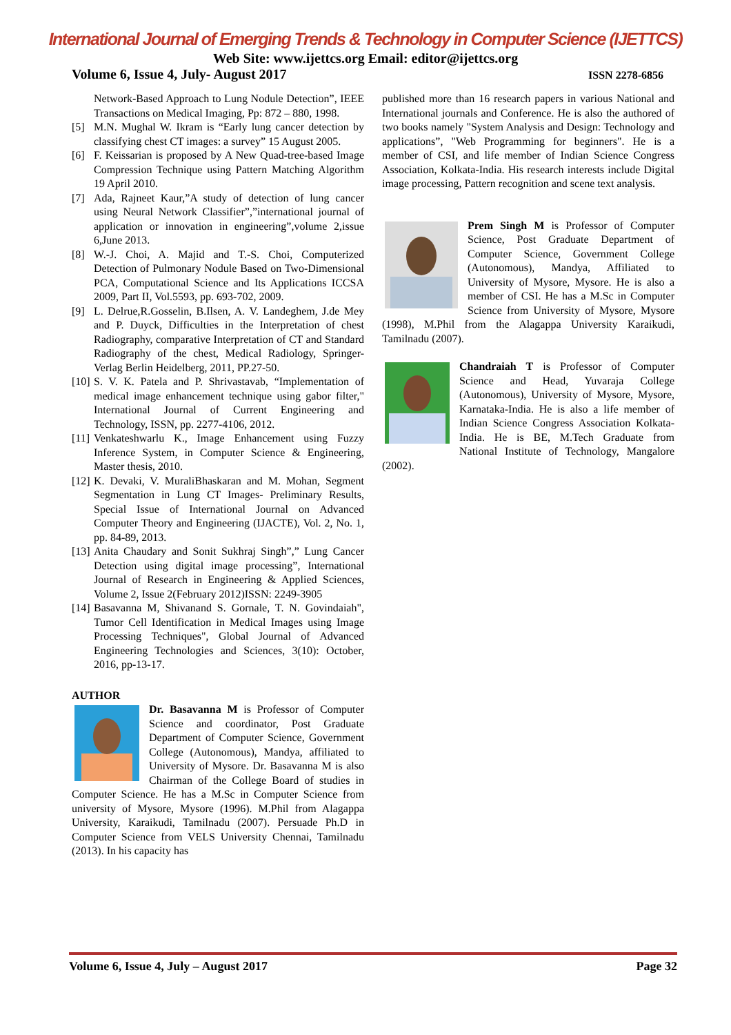International Journal of Emerging Trends & Technology in Computer Science (IJETTCS)
Web Site: www.ijettcs.org Email: editor@ijettcs.org
Volume 6, Issue 4, July- August 2017 ISSN 2278-6856
Network-Based Approach to Lung Nodule Detection”, IEEE Transactions on Medical Imaging, Pp: 872 – 880, 1998.
[5] M.N. Mughal W. Ikram is “Early lung cancer detection by classifying chest CT images: a survey” 15 August 2005.
[6] F. Keissarian is proposed by A New Quad-tree-based Image Compression Technique using Pattern Matching Algorithm 19 April 2010.
[7] Ada, Rajneet Kaur,”A study of detection of lung cancer using Neural Network Classifier”,”international journal of application or innovation in engineering”,volume 2,issue 6,June 2013.
[8] W.-J. Choi, A. Majid and T.-S. Choi, Computerized Detection of Pulmonary Nodule Based on Two-Dimensional PCA, Computational Science and Its Applications ICCSA 2009, Part II, Vol.5593, pp. 693-702, 2009.
[9] L. Delrue,R.Gosselin, B.Ilsen, A. V. Landeghem, J.de Mey and P. Duyck, Difficulties in the Interpretation of chest Radiography, comparative Interpretation of CT and Standard Radiography of the chest, Medical Radiology, Springer-Verlag Berlin Heidelberg, 2011, PP.27-50.
[10] S. V. K. Patela and P. Shrivastavab, “Implementation of medical image enhancement technique using gabor filter," International Journal of Current Engineering and Technology, ISSN, pp. 2277-4106, 2012.
[11] Venkateshwarlu K., Image Enhancement using Fuzzy Inference System, in Computer Science & Engineering, Master thesis, 2010.
[12] K. Devaki, V. MuraliBhaskaran and M. Mohan, Segment Segmentation in Lung CT Images- Preliminary Results, Special Issue of International Journal on Advanced Computer Theory and Engineering (IJACTE), Vol. 2, No. 1, pp. 84-89, 2013.
[13] Anita Chaudary and Sonit Sukhraj Singh”,” Lung Cancer Detection using digital image processing”, International Journal of Research in Engineering & Applied Sciences, Volume 2, Issue 2(February 2012)ISSN: 2249-3905
[14] Basavanna M, Shivanand S. Gornale, T. N. Govindaiah", Tumor Cell Identification in Medical Images using Image Processing Techniques", Global Journal of Advanced Engineering Technologies and Sciences, 3(10): October, 2016, pp-13-17.
AUTHOR
Dr. Basavanna M is Professor of Computer Science and coordinator, Post Graduate Department of Computer Science, Government College (Autonomous), Mandya, affiliated to University of Mysore. Dr. Basavanna M is also Chairman of the College Board of studies in Computer Science. He has a M.Sc in Computer Science from university of Mysore, Mysore (1996). M.Phil from Alagappa University, Karaikudi, Tamilnadu (2007). Persuade Ph.D in Computer Science from VELS University Chennai, Tamilnadu (2013). In his capacity has
published more than 16 research papers in various National and International journals and Conference. He is also the authored of two books namely "System Analysis and Design: Technology and applications”, "Web Programming for beginners". He is a member of CSI, and life member of Indian Science Congress Association, Kolkata-India. His research interests include Digital image processing, Pattern recognition and scene text analysis.
Prem Singh M is Professor of Computer Science, Post Graduate Department of Computer Science, Government College (Autonomous), Mandya, Affiliated to University of Mysore, Mysore. He is also a member of CSI. He has a M.Sc in Computer Science from University of Mysore, Mysore (1998), M.Phil from the Alagappa University Karaikudi, Tamilnadu (2007).
Chandraiah T is Professor of Computer Science and Head, Yuvaraja College (Autonomous), University of Mysore, Mysore, Karnataka-India. He is also a life member of Indian Science Congress Association Kolkata-India. He is BE, M.Tech Graduate from National Institute of Technology, Mangalore (2002).
Volume 6, Issue 4, July – August 2017 Page 32